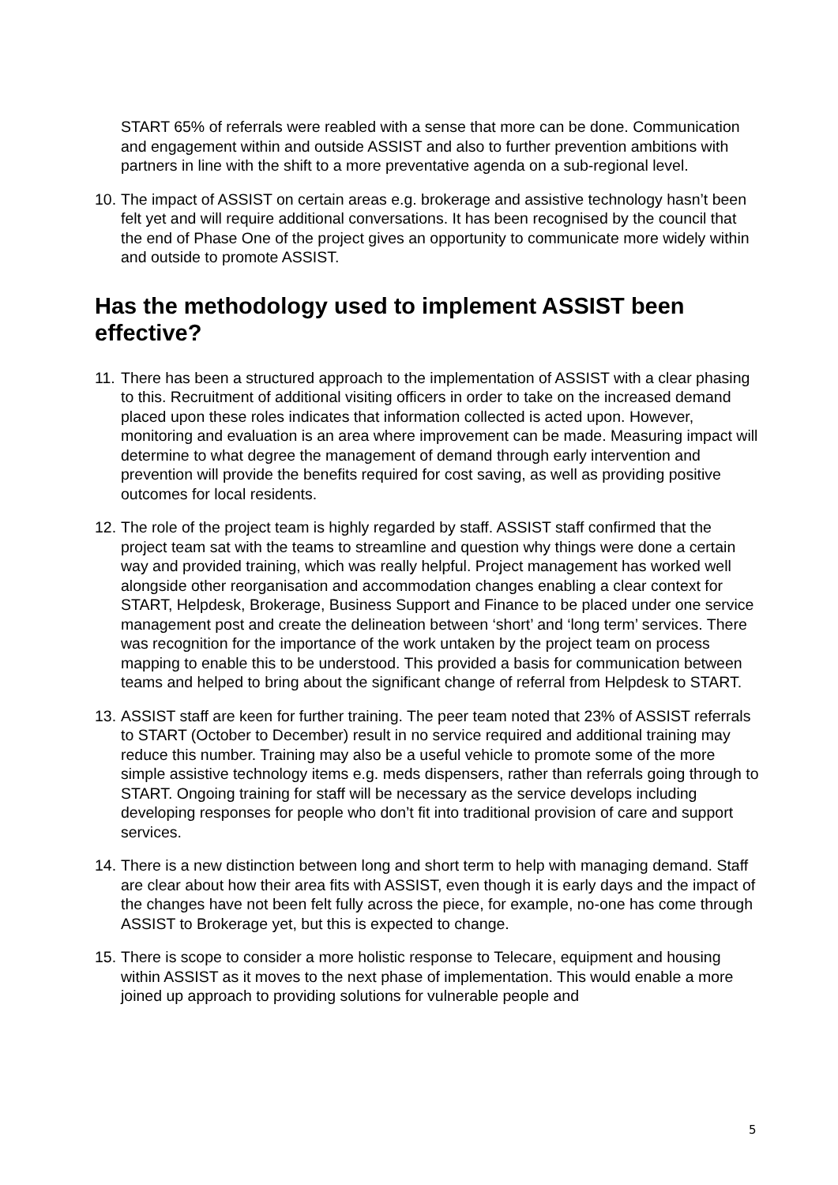START 65% of referrals were reabled with a sense that more can be done. Communication and engagement within and outside ASSIST and also to further prevention ambitions with partners in line with the shift to a more preventative agenda on a sub-regional level.
10. The impact of ASSIST on certain areas e.g. brokerage and assistive technology hasn’t been felt yet and will require additional conversations. It has been recognised by the council that the end of Phase One of the project gives an opportunity to communicate more widely within and outside to promote ASSIST.
Has the methodology used to implement ASSIST been effective?
11. There has been a structured approach to the implementation of ASSIST with a clear phasing to this. Recruitment of additional visiting officers in order to take on the increased demand placed upon these roles indicates that information collected is acted upon. However, monitoring and evaluation is an area where improvement can be made. Measuring impact will determine to what degree the management of demand through early intervention and prevention will provide the benefits required for cost saving, as well as providing positive outcomes for local residents.
12. The role of the project team is highly regarded by staff. ASSIST staff confirmed that the project team sat with the teams to streamline and question why things were done a certain way and provided training, which was really helpful. Project management has worked well alongside other reorganisation and accommodation changes enabling a clear context for START, Helpdesk, Brokerage, Business Support and Finance to be placed under one service management post and create the delineation between ‘short’ and ‘long term’ services. There was recognition for the importance of the work untaken by the project team on process mapping to enable this to be understood. This provided a basis for communication between teams and helped to bring about the significant change of referral from Helpdesk to START.
13. ASSIST staff are keen for further training. The peer team noted that 23% of ASSIST referrals to START (October to December) result in no service required and additional training may reduce this number. Training may also be a useful vehicle to promote some of the more simple assistive technology items e.g. meds dispensers, rather than referrals going through to START. Ongoing training for staff will be necessary as the service develops including developing responses for people who don’t fit into traditional provision of care and support services.
14. There is a new distinction between long and short term to help with managing demand. Staff are clear about how their area fits with ASSIST, even though it is early days and the impact of the changes have not been felt fully across the piece, for example, no-one has come through ASSIST to Brokerage yet, but this is expected to change.
15. There is scope to consider a more holistic response to Telecare, equipment and housing within ASSIST as it moves to the next phase of implementation. This would enable a more joined up approach to providing solutions for vulnerable people and
5